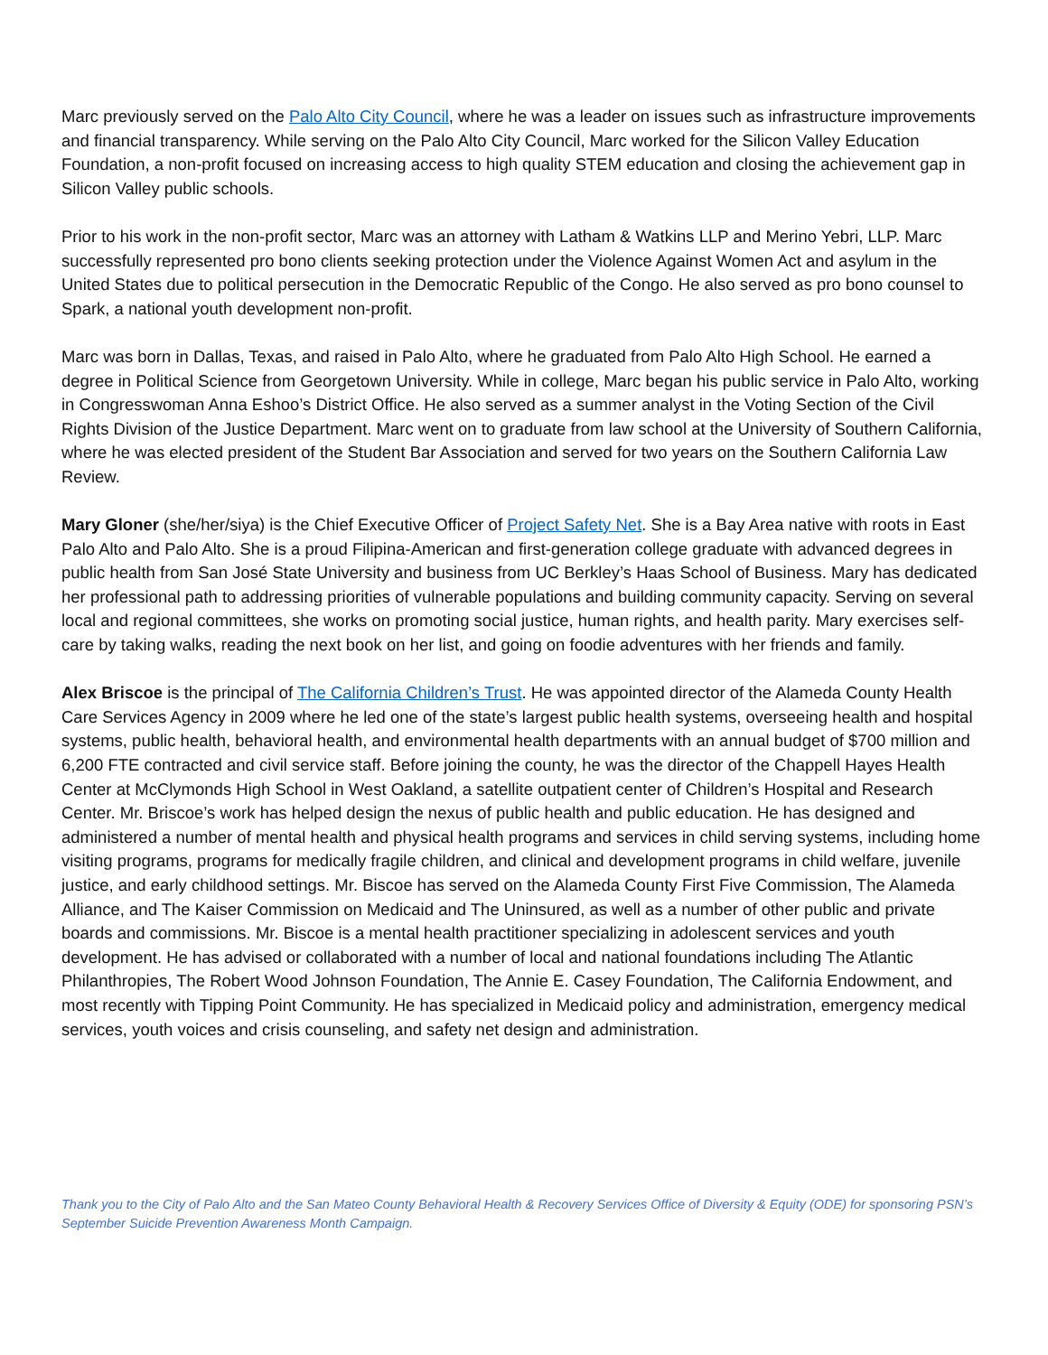Marc previously served on the Palo Alto City Council, where he was a leader on issues such as infrastructure improvements and financial transparency. While serving on the Palo Alto City Council, Marc worked for the Silicon Valley Education Foundation, a non-profit focused on increasing access to high quality STEM education and closing the achievement gap in Silicon Valley public schools.
Prior to his work in the non-profit sector, Marc was an attorney with Latham & Watkins LLP and Merino Yebri, LLP. Marc successfully represented pro bono clients seeking protection under the Violence Against Women Act and asylum in the United States due to political persecution in the Democratic Republic of the Congo. He also served as pro bono counsel to Spark, a national youth development non-profit.
Marc was born in Dallas, Texas, and raised in Palo Alto, where he graduated from Palo Alto High School. He earned a degree in Political Science from Georgetown University. While in college, Marc began his public service in Palo Alto, working in Congresswoman Anna Eshoo’s District Office. He also served as a summer analyst in the Voting Section of the Civil Rights Division of the Justice Department. Marc went on to graduate from law school at the University of Southern California, where he was elected president of the Student Bar Association and served for two years on the Southern California Law Review.
Mary Gloner (she/her/siya) is the Chief Executive Officer of Project Safety Net. She is a Bay Area native with roots in East Palo Alto and Palo Alto. She is a proud Filipina-American and first-generation college graduate with advanced degrees in public health from San José State University and business from UC Berkley’s Haas School of Business. Mary has dedicated her professional path to addressing priorities of vulnerable populations and building community capacity. Serving on several local and regional committees, she works on promoting social justice, human rights, and health parity. Mary exercises self-care by taking walks, reading the next book on her list, and going on foodie adventures with her friends and family.
Alex Briscoe is the principal of The California Children’s Trust. He was appointed director of the Alameda County Health Care Services Agency in 2009 where he led one of the state’s largest public health systems, overseeing health and hospital systems, public health, behavioral health, and environmental health departments with an annual budget of $700 million and 6,200 FTE contracted and civil service staff. Before joining the county, he was the director of the Chappell Hayes Health Center at McClymonds High School in West Oakland, a satellite outpatient center of Children’s Hospital and Research Center. Mr. Briscoe’s work has helped design the nexus of public health and public education. He has designed and administered a number of mental health and physical health programs and services in child serving systems, including home visiting programs, programs for medically fragile children, and clinical and development programs in child welfare, juvenile justice, and early childhood settings. Mr. Biscoe has served on the Alameda County First Five Commission, The Alameda Alliance, and The Kaiser Commission on Medicaid and The Uninsured, as well as a number of other public and private boards and commissions. Mr. Biscoe is a mental health practitioner specializing in adolescent services and youth development. He has advised or collaborated with a number of local and national foundations including The Atlantic Philanthropies, The Robert Wood Johnson Foundation, The Annie E. Casey Foundation, The California Endowment, and most recently with Tipping Point Community. He has specialized in Medicaid policy and administration, emergency medical services, youth voices and crisis counseling, and safety net design and administration.
Thank you to the City of Palo Alto and the San Mateo County Behavioral Health & Recovery Services Office of Diversity & Equity (ODE) for sponsoring PSN’s September Suicide Prevention Awareness Month Campaign.